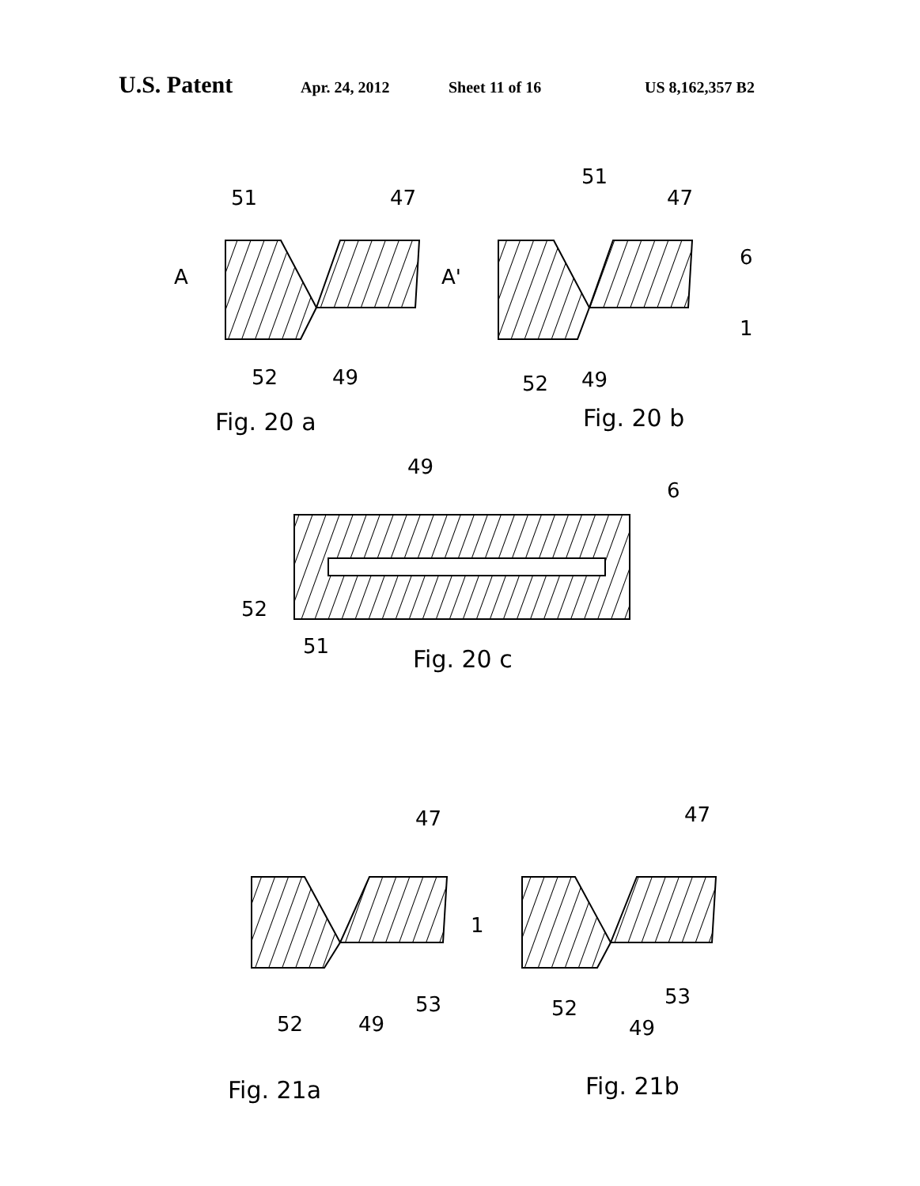U.S. Patent Apr. 24, 2012 Sheet 11 of 16 US 8,162,357 B2
51
47
A
A'
52
49
51
47
6
1
52
49
49
6
52
51
47
1
52
49
53
47
52
49
53
Fig. 20 a
Fig. 20 b
Fig. 20 c
Fig. 21a
Fig. 21b